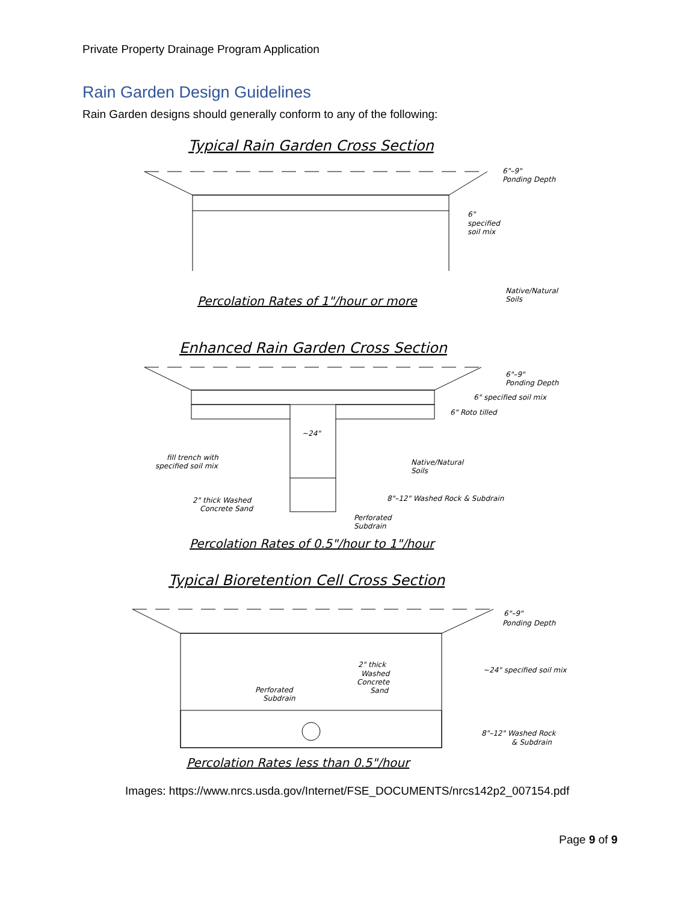Private Property Drainage Program Application
Rain Garden Design Guidelines
Rain Garden designs should generally conform to any of the following:
Typical Rain Garden Cross Section
Percolation Rates of 1"/hour or more
Enhanced Rain Garden Cross Section
Percolation Rates of 0.5"/hour to 1"/hour
Typical Bioretention Cell Cross Section
Percolation Rates less than 0.5"/hour
6"–9"
Ponding Depth
6"
specified
soil mix
Native/Natural
Soils
6"–9"
Ponding Depth
6" specified soil mix
6" Roto tilled
~24"
fill trench with
specified soil mix
Native/Natural
Soils
2" thick Washed
Concrete Sand
8"–12" Washed Rock & Subdrain
Perforated
Subdrain
6"–9"
Ponding Depth
2" thick
Washed
Concrete
Sand
Perforated
Subdrain
~24" specified soil mix
8"–12" Washed Rock
& Subdrain
Images: https://www.nrcs.usda.gov/Internet/FSE_DOCUMENTS/nrcs142p2_007154.pdf
Page 9 of 9